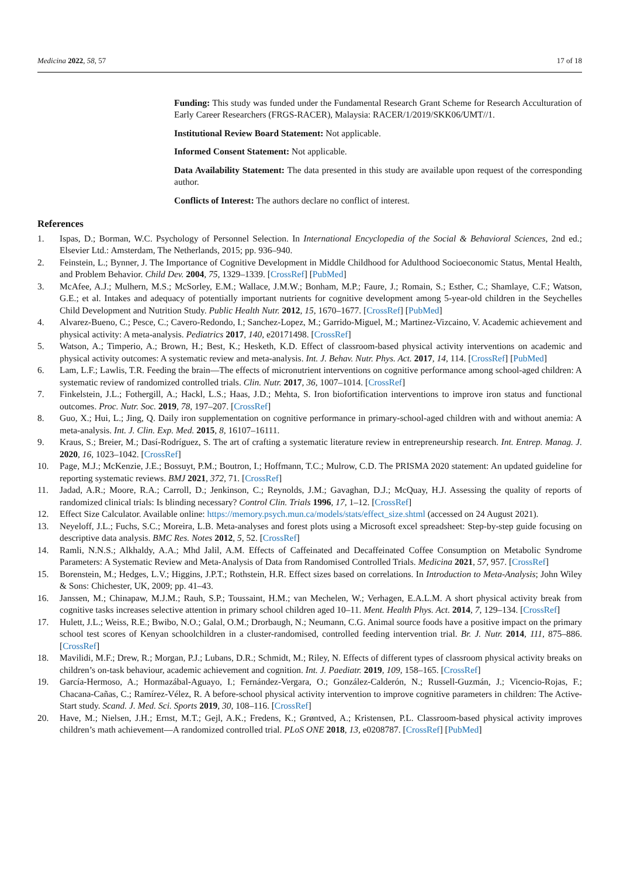Medicina 2022, 58, 57 17 of 18
Funding: This study was funded under the Fundamental Research Grant Scheme for Research Acculturation of Early Career Researchers (FRGS-RACER), Malaysia: RACER/1/2019/SKK06/UMT//1.
Institutional Review Board Statement: Not applicable.
Informed Consent Statement: Not applicable.
Data Availability Statement: The data presented in this study are available upon request of the corresponding author.
Conflicts of Interest: The authors declare no conflict of interest.
References
1. Ispas, D.; Borman, W.C. Psychology of Personnel Selection. In International Encyclopedia of the Social & Behavioral Sciences, 2nd ed.; Elsevier Ltd.: Amsterdam, The Netherlands, 2015; pp. 936–940.
2. Feinstein, L.; Bynner, J. The Importance of Cognitive Development in Middle Childhood for Adulthood Socioeconomic Status, Mental Health, and Problem Behavior. Child Dev. 2004, 75, 1329–1339. [CrossRef] [PubMed]
3. McAfee, A.J.; Mulhern, M.S.; McSorley, E.M.; Wallace, J.M.W.; Bonham, M.P.; Faure, J.; Romain, S.; Esther, C.; Shamlaye, C.F.; Watson, G.E.; et al. Intakes and adequacy of potentially important nutrients for cognitive development among 5-year-old children in the Seychelles Child Development and Nutrition Study. Public Health Nutr. 2012, 15, 1670–1677. [CrossRef] [PubMed]
4. Alvarez-Bueno, C.; Pesce, C.; Cavero-Redondo, I.; Sanchez-Lopez, M.; Garrido-Miguel, M.; Martinez-Vizcaino, V. Academic achievement and physical activity: A meta-analysis. Pediatrics 2017, 140, e20171498. [CrossRef]
5. Watson, A.; Timperio, A.; Brown, H.; Best, K.; Hesketh, K.D. Effect of classroom-based physical activity interventions on academic and physical activity outcomes: A systematic review and meta-analysis. Int. J. Behav. Nutr. Phys. Act. 2017, 14, 114. [CrossRef] [PubMed]
6. Lam, L.F.; Lawlis, T.R. Feeding the brain—The effects of micronutrient interventions on cognitive performance among school-aged children: A systematic review of randomized controlled trials. Clin. Nutr. 2017, 36, 1007–1014. [CrossRef]
7. Finkelstein, J.L.; Fothergill, A.; Hackl, L.S.; Haas, J.D.; Mehta, S. Iron biofortification interventions to improve iron status and functional outcomes. Proc. Nutr. Soc. 2019, 78, 197–207. [CrossRef]
8. Guo, X.; Hui, L.; Jing, Q. Daily iron supplementation on cognitive performance in primary-school-aged children with and without anemia: A meta-analysis. Int. J. Clin. Exp. Med. 2015, 8, 16107–16111.
9. Kraus, S.; Breier, M.; Dasí-Rodríguez, S. The art of crafting a systematic literature review in entrepreneurship research. Int. Entrep. Manag. J. 2020, 16, 1023–1042. [CrossRef]
10. Page, M.J.; McKenzie, J.E.; Bossuyt, P.M.; Boutron, I.; Hoffmann, T.C.; Mulrow, C.D. The PRISMA 2020 statement: An updated guideline for reporting systematic reviews. BMJ 2021, 372, 71. [CrossRef]
11. Jadad, A.R.; Moore, R.A.; Carroll, D.; Jenkinson, C.; Reynolds, J.M.; Gavaghan, D.J.; McQuay, H.J. Assessing the quality of reports of randomized clinical trials: Is blinding necessary? Control Clin. Trials 1996, 17, 1–12. [CrossRef]
12. Effect Size Calculator. Available online: https://memory.psych.mun.ca/models/stats/effect_size.shtml (accessed on 24 August 2021).
13. Neyeloff, J.L.; Fuchs, S.C.; Moreira, L.B. Meta-analyses and forest plots using a Microsoft excel spreadsheet: Step-by-step guide focusing on descriptive data analysis. BMC Res. Notes 2012, 5, 52. [CrossRef]
14. Ramli, N.N.S.; Alkhaldy, A.A.; Mhd Jalil, A.M. Effects of Caffeinated and Decaffeinated Coffee Consumption on Metabolic Syndrome Parameters: A Systematic Review and Meta-Analysis of Data from Randomised Controlled Trials. Medicina 2021, 57, 957. [CrossRef]
15. Borenstein, M.; Hedges, L.V.; Higgins, J.P.T.; Rothstein, H.R. Effect sizes based on correlations. In Introduction to Meta-Analysis; John Wiley & Sons: Chichester, UK, 2009; pp. 41–43.
16. Janssen, M.; Chinapaw, M.J.M.; Rauh, S.P.; Toussaint, H.M.; van Mechelen, W.; Verhagen, E.A.L.M. A short physical activity break from cognitive tasks increases selective attention in primary school children aged 10–11. Ment. Health Phys. Act. 2014, 7, 129–134. [CrossRef]
17. Hulett, J.L.; Weiss, R.E.; Bwibo, N.O.; Galal, O.M.; Drorbaugh, N.; Neumann, C.G. Animal source foods have a positive impact on the primary school test scores of Kenyan schoolchildren in a cluster-randomised, controlled feeding intervention trial. Br. J. Nutr. 2014, 111, 875–886. [CrossRef]
18. Mavilidi, M.F.; Drew, R.; Morgan, P.J.; Lubans, D.R.; Schmidt, M.; Riley, N. Effects of different types of classroom physical activity breaks on children’s on-task behaviour, academic achievement and cognition. Int. J. Paediatr. 2019, 109, 158–165. [CrossRef]
19. García-Hermoso, A.; Hormazábal-Aguayo, I.; Fernández-Vergara, O.; González-Calderón, N.; Russell-Guzmán, J.; Vicencio-Rojas, F.; Chacana-Cañas, C.; Ramírez-Vélez, R. A before-school physical activity intervention to improve cognitive parameters in children: The Active-Start study. Scand. J. Med. Sci. Sports 2019, 30, 108–116. [CrossRef]
20. Have, M.; Nielsen, J.H.; Ernst, M.T.; Gejl, A.K.; Fredens, K.; Grøntved, A.; Kristensen, P.L. Classroom-based physical activity improves children’s math achievement—A randomized controlled trial. PLoS ONE 2018, 13, e0208787. [CrossRef] [PubMed]